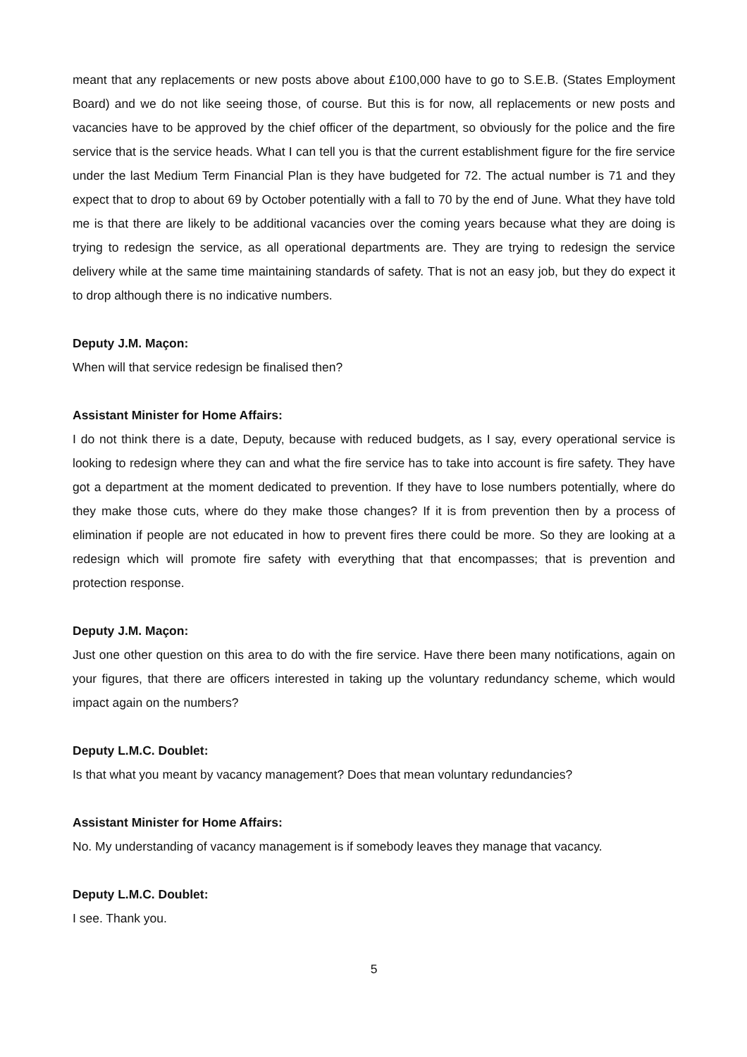meant that any replacements or new posts above about £100,000 have to go to S.E.B. (States Employment Board) and we do not like seeing those, of course. But this is for now, all replacements or new posts and vacancies have to be approved by the chief officer of the department, so obviously for the police and the fire service that is the service heads. What I can tell you is that the current establishment figure for the fire service under the last Medium Term Financial Plan is they have budgeted for 72. The actual number is 71 and they expect that to drop to about 69 by October potentially with a fall to 70 by the end of June. What they have told me is that there are likely to be additional vacancies over the coming years because what they are doing is trying to redesign the service, as all operational departments are. They are trying to redesign the service delivery while at the same time maintaining standards of safety. That is not an easy job, but they do expect it to drop although there is no indicative numbers.
Deputy J.M. Maçon:
When will that service redesign be finalised then?
Assistant Minister for Home Affairs:
I do not think there is a date, Deputy, because with reduced budgets, as I say, every operational service is looking to redesign where they can and what the fire service has to take into account is fire safety. They have got a department at the moment dedicated to prevention. If they have to lose numbers potentially, where do they make those cuts, where do they make those changes? If it is from prevention then by a process of elimination if people are not educated in how to prevent fires there could be more. So they are looking at a redesign which will promote fire safety with everything that that encompasses; that is prevention and protection response.
Deputy J.M. Maçon:
Just one other question on this area to do with the fire service. Have there been many notifications, again on your figures, that there are officers interested in taking up the voluntary redundancy scheme, which would impact again on the numbers?
Deputy L.M.C. Doublet:
Is that what you meant by vacancy management? Does that mean voluntary redundancies?
Assistant Minister for Home Affairs:
No. My understanding of vacancy management is if somebody leaves they manage that vacancy.
Deputy L.M.C. Doublet:
I see. Thank you.
5